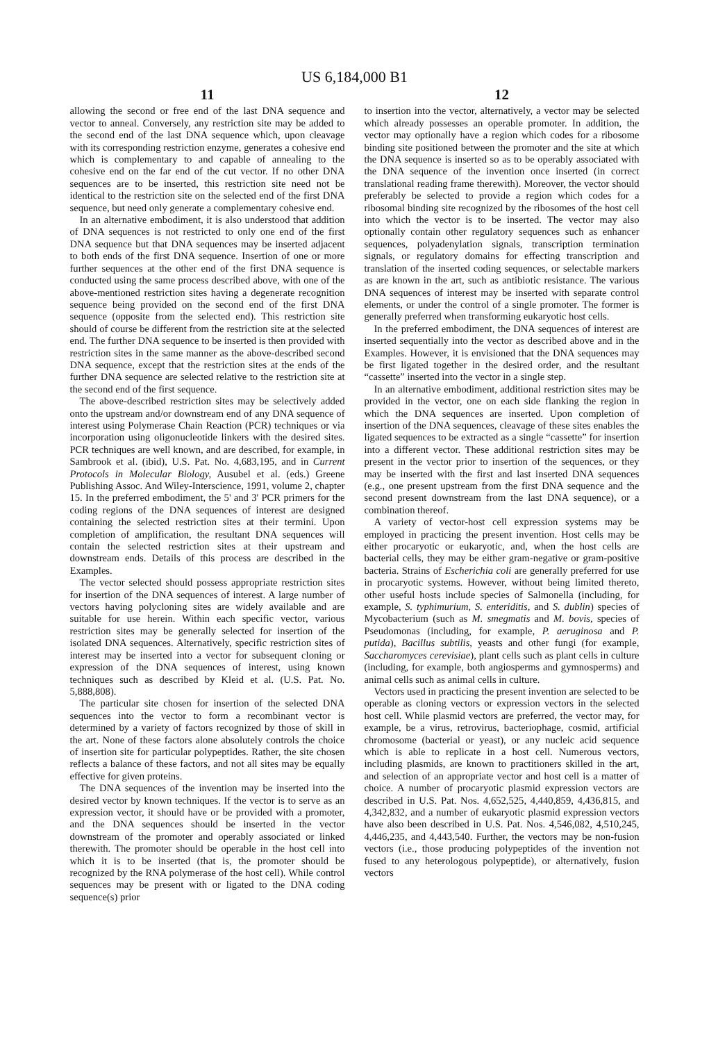US 6,184,000 B1
11
allowing the second or free end of the last DNA sequence and vector to anneal. Conversely, any restriction site may be added to the second end of the last DNA sequence which, upon cleavage with its corresponding restriction enzyme, generates a cohesive end which is complementary to and capable of annealing to the cohesive end on the far end of the cut vector. If no other DNA sequences are to be inserted, this restriction site need not be identical to the restriction site on the selected end of the first DNA sequence, but need only generate a complementary cohesive end.
In an alternative embodiment, it is also understood that addition of DNA sequences is not restricted to only one end of the first DNA sequence but that DNA sequences may be inserted adjacent to both ends of the first DNA sequence. Insertion of one or more further sequences at the other end of the first DNA sequence is conducted using the same process described above, with one of the above-mentioned restriction sites having a degenerate recognition sequence being provided on the second end of the first DNA sequence (opposite from the selected end). This restriction site should of course be different from the restriction site at the selected end. The further DNA sequence to be inserted is then provided with restriction sites in the same manner as the above-described second DNA sequence, except that the restriction sites at the ends of the further DNA sequence are selected relative to the restriction site at the second end of the first sequence.
The above-described restriction sites may be selectively added onto the upstream and/or downstream end of any DNA sequence of interest using Polymerase Chain Reaction (PCR) techniques or via incorporation using oligonucleotide linkers with the desired sites. PCR techniques are well known, and are described, for example, in Sambrook et al. (ibid), U.S. Pat. No. 4,683,195, and in Current Protocols in Molecular Biology, Ausubel et al. (eds.) Greene Publishing Assoc. And Wiley-Interscience, 1991, volume 2, chapter 15. In the preferred embodiment, the 5' and 3' PCR primers for the coding regions of the DNA sequences of interest are designed containing the selected restriction sites at their termini. Upon completion of amplification, the resultant DNA sequences will contain the selected restriction sites at their upstream and downstream ends. Details of this process are described in the Examples.
The vector selected should possess appropriate restriction sites for insertion of the DNA sequences of interest. A large number of vectors having polycloning sites are widely available and are suitable for use herein. Within each specific vector, various restriction sites may be generally selected for insertion of the isolated DNA sequences. Alternatively, specific restriction sites of interest may be inserted into a vector for subsequent cloning or expression of the DNA sequences of interest, using known techniques such as described by Kleid et al. (U.S. Pat. No. 5,888,808).
The particular site chosen for insertion of the selected DNA sequences into the vector to form a recombinant vector is determined by a variety of factors recognized by those of skill in the art. None of these factors alone absolutely controls the choice of insertion site for particular polypeptides. Rather, the site chosen reflects a balance of these factors, and not all sites may be equally effective for given proteins.
The DNA sequences of the invention may be inserted into the desired vector by known techniques. If the vector is to serve as an expression vector, it should have or be provided with a promoter, and the DNA sequences should be inserted in the vector downstream of the promoter and operably associated or linked therewith. The promoter should be operable in the host cell into which it is to be inserted (that is, the promoter should be recognized by the RNA polymerase of the host cell). While control sequences may be present with or ligated to the DNA coding sequence(s) prior
12
to insertion into the vector, alternatively, a vector may be selected which already possesses an operable promoter. In addition, the vector may optionally have a region which codes for a ribosome binding site positioned between the promoter and the site at which the DNA sequence is inserted so as to be operably associated with the DNA sequence of the invention once inserted (in correct translational reading frame therewith). Moreover, the vector should preferably be selected to provide a region which codes for a ribosomal binding site recognized by the ribosomes of the host cell into which the vector is to be inserted. The vector may also optionally contain other regulatory sequences such as enhancer sequences, polyadenylation signals, transcription termination signals, or regulatory domains for effecting transcription and translation of the inserted coding sequences, or selectable markers as are known in the art, such as antibiotic resistance. The various DNA sequences of interest may be inserted with separate control elements, or under the control of a single promoter. The former is generally preferred when transforming eukaryotic host cells.
In the preferred embodiment, the DNA sequences of interest are inserted sequentially into the vector as described above and in the Examples. However, it is envisioned that the DNA sequences may be first ligated together in the desired order, and the resultant “cassette” inserted into the vector in a single step.
In an alternative embodiment, additional restriction sites may be provided in the vector, one on each side flanking the region in which the DNA sequences are inserted. Upon completion of insertion of the DNA sequences, cleavage of these sites enables the ligated sequences to be extracted as a single “cassette” for insertion into a different vector. These additional restriction sites may be present in the vector prior to insertion of the sequences, or they may be inserted with the first and last inserted DNA sequences (e.g., one present upstream from the first DNA sequence and the second present downstream from the last DNA sequence), or a combination thereof.
A variety of vector-host cell expression systems may be employed in practicing the present invention. Host cells may be either procaryotic or eukaryotic, and, when the host cells are bacterial cells, they may be either gram-negative or gram-positive bacteria. Strains of Escherichia coli are generally preferred for use in procaryotic systems. However, without being limited thereto, other useful hosts include species of Salmonella (including, for example, S. typhimurium, S. enteriditis, and S. dublin) species of Mycobacterium (such as M. smegmatis and M. bovis, species of Pseudomonas (including, for example, P. aeruginosa and P. putida), Bacillus subtilis, yeasts and other fungi (for example, Saccharomyces cerevisiae), plant cells such as plant cells in culture (including, for example, both angiosperms and gymnosperms) and animal cells such as animal cells in culture.
Vectors used in practicing the present invention are selected to be operable as cloning vectors or expression vectors in the selected host cell. While plasmid vectors are preferred, the vector may, for example, be a virus, retrovirus, bacteriophage, cosmid, artificial chromosome (bacterial or yeast), or any nucleic acid sequence which is able to replicate in a host cell. Numerous vectors, including plasmids, are known to practitioners skilled in the art, and selection of an appropriate vector and host cell is a matter of choice. A number of procaryotic plasmid expression vectors are described in U.S. Pat. Nos. 4,652,525, 4,440,859, 4,436,815, and 4,342,832, and a number of eukaryotic plasmid expression vectors have also been described in U.S. Pat. Nos. 4,546,082, 4,510,245, 4,446,235, and 4,443,540. Further, the vectors may be non-fusion vectors (i.e., those producing polypeptides of the invention not fused to any heterologous polypeptide), or alternatively, fusion vectors